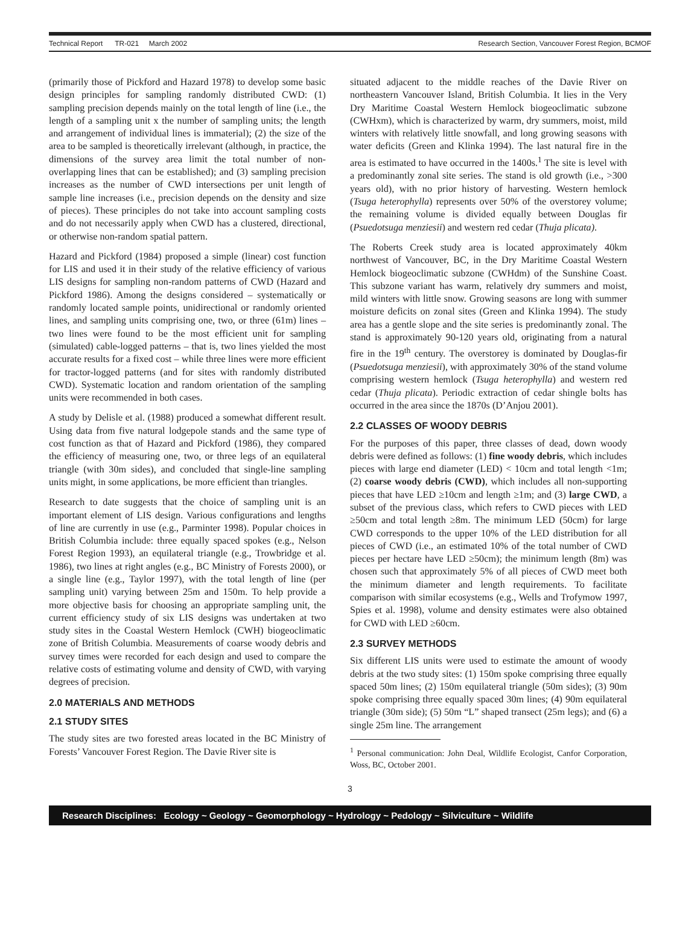Technical Report TR-021 March 2002 Research Section, Vancouver Forest Region, BCMOF
(primarily those of Pickford and Hazard 1978) to develop some basic design principles for sampling randomly distributed CWD: (1) sampling precision depends mainly on the total length of line (i.e., the length of a sampling unit x the number of sampling units; the length and arrangement of individual lines is immaterial); (2) the size of the area to be sampled is theoretically irrelevant (although, in practice, the dimensions of the survey area limit the total number of non-overlapping lines that can be established); and (3) sampling precision increases as the number of CWD intersections per unit length of sample line increases (i.e., precision depends on the density and size of pieces). These principles do not take into account sampling costs and do not necessarily apply when CWD has a clustered, directional, or otherwise non-random spatial pattern.
Hazard and Pickford (1984) proposed a simple (linear) cost function for LIS and used it in their study of the relative efficiency of various LIS designs for sampling non-random patterns of CWD (Hazard and Pickford 1986). Among the designs considered – systematically or randomly located sample points, unidirectional or randomly oriented lines, and sampling units comprising one, two, or three (61m) lines – two lines were found to be the most efficient unit for sampling (simulated) cable-logged patterns – that is, two lines yielded the most accurate results for a fixed cost – while three lines were more efficient for tractor-logged patterns (and for sites with randomly distributed CWD). Systematic location and random orientation of the sampling units were recommended in both cases.
A study by Delisle et al. (1988) produced a somewhat different result. Using data from five natural lodgepole stands and the same type of cost function as that of Hazard and Pickford (1986), they compared the efficiency of measuring one, two, or three legs of an equilateral triangle (with 30m sides), and concluded that single-line sampling units might, in some applications, be more efficient than triangles.
Research to date suggests that the choice of sampling unit is an important element of LIS design. Various configurations and lengths of line are currently in use (e.g., Parminter 1998). Popular choices in British Columbia include: three equally spaced spokes (e.g., Nelson Forest Region 1993), an equilateral triangle (e.g., Trowbridge et al. 1986), two lines at right angles (e.g., BC Ministry of Forests 2000), or a single line (e.g., Taylor 1997), with the total length of line (per sampling unit) varying between 25m and 150m. To help provide a more objective basis for choosing an appropriate sampling unit, the current efficiency study of six LIS designs was undertaken at two study sites in the Coastal Western Hemlock (CWH) biogeoclimatic zone of British Columbia. Measurements of coarse woody debris and survey times were recorded for each design and used to compare the relative costs of estimating volume and density of CWD, with varying degrees of precision.
2.0 MATERIALS AND METHODS
2.1 STUDY SITES
The study sites are two forested areas located in the BC Ministry of Forests’ Vancouver Forest Region. The Davie River site is
situated adjacent to the middle reaches of the Davie River on northeastern Vancouver Island, British Columbia. It lies in the Very Dry Maritime Coastal Western Hemlock biogeoclimatic subzone (CWHxm), which is characterized by warm, dry summers, moist, mild winters with relatively little snowfall, and long growing seasons with water deficits (Green and Klinka 1994). The last natural fire in the area is estimated to have occurred in the 1400s.<sup>1</sup> The site is level with a predominantly zonal site series. The stand is old growth (i.e., >300 years old), with no prior history of harvesting. Western hemlock (Tsuga heterophylla) represents over 50% of the overstorey volume; the remaining volume is divided equally between Douglas fir (Psuedotsuga menziesii) and western red cedar (Thuja plicata).
The Roberts Creek study area is located approximately 40km northwest of Vancouver, BC, in the Dry Maritime Coastal Western Hemlock biogeoclimatic subzone (CWHdm) of the Sunshine Coast. This subzone variant has warm, relatively dry summers and moist, mild winters with little snow. Growing seasons are long with summer moisture deficits on zonal sites (Green and Klinka 1994). The study area has a gentle slope and the site series is predominantly zonal. The stand is approximately 90-120 years old, originating from a natural fire in the 19<sup>th</sup> century. The overstorey is dominated by Douglas-fir (Psuedotsuga menziesii), with approximately 30% of the stand volume comprising western hemlock (Tsuga heterophylla) and western red cedar (Thuja plicata). Periodic extraction of cedar shingle bolts has occurred in the area since the 1870s (D’Anjou 2001).
2.2 CLASSES OF WOODY DEBRIS
For the purposes of this paper, three classes of dead, down woody debris were defined as follows: (1) fine woody debris, which includes pieces with large end diameter (LED) < 10cm and total length <1m; (2) coarse woody debris (CWD), which includes all non-supporting pieces that have LED ≥10cm and length ≥1m; and (3) large CWD, a subset of the previous class, which refers to CWD pieces with LED ≥50cm and total length ≥8m. The minimum LED (50cm) for large CWD corresponds to the upper 10% of the LED distribution for all pieces of CWD (i.e., an estimated 10% of the total number of CWD pieces per hectare have LED ≥50cm); the minimum length (8m) was chosen such that approximately 5% of all pieces of CWD meet both the minimum diameter and length requirements. To facilitate comparison with similar ecosystems (e.g., Wells and Trofymow 1997, Spies et al. 1998), volume and density estimates were also obtained for CWD with LED ≥60cm.
2.3 SURVEY METHODS
Six different LIS units were used to estimate the amount of woody debris at the two study sites: (1) 150m spoke comprising three equally spaced 50m lines; (2) 150m equilateral triangle (50m sides); (3) 90m spoke comprising three equally spaced 30m lines; (4) 90m equilateral triangle (30m side); (5) 50m “L” shaped transect (25m legs); and (6) a single 25m line. The arrangement
<sup>1</sup> Personal communication: John Deal, Wildlife Ecologist, Canfor Corporation, Woss, BC, October 2001.
3
Research Disciplines: Ecology ~ Geology ~ Geomorphology ~ Hydrology ~ Pedology ~ Silviculture ~ Wildlife